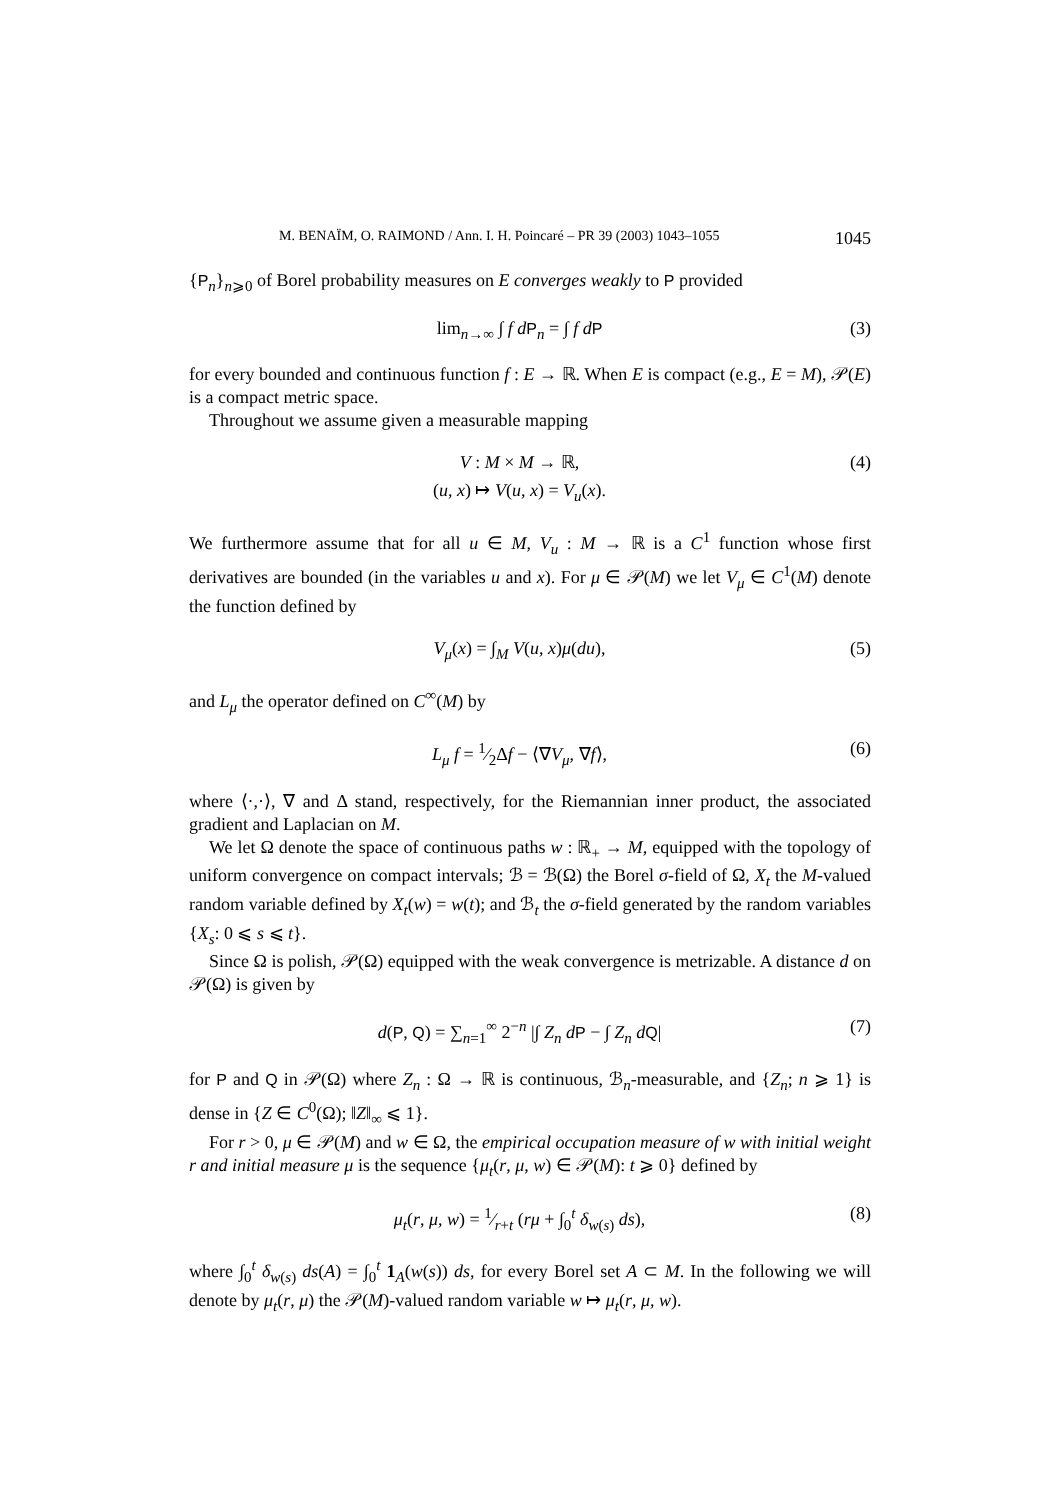M. BENAÏM, O. RAIMOND / Ann. I. H. Poincaré – PR 39 (2003) 1043–1055 1045
{P<sub>n</sub>}<sub>n⩾0</sub> of Borel probability measures on E converges weakly to P provided
lim<sub>n→∞</sub> ∫ f d P<sub>n</sub> = ∫ f d P (3)
for every bounded and continuous function f : E → ℝ. When E is compact (e.g., E = M), 𝒫(E) is a compact metric space.
Throughout we assume given a measurable mapping
V : M × M → ℝ,
(u, x) ↦ V(u, x) = V<sub>u</sub>(x). (4)
We furthermore assume that for all u ∈ M, V<sub>u</sub> : M → ℝ is a C<sup>1</sup> function whose first derivatives are bounded (in the variables u and x). For μ ∈ 𝒫(M) we let V<sub>μ</sub> ∈ C<sup>1</sup>(M) denote the function defined by
V<sub>μ</sub>(x) = ∫<sub>M</sub> V(u, x)μ(du), (5)
and L<sub>μ</sub> the operator defined on C<sup>∞</sup>(M) by
L<sub>μ</sub> f = 1⁄2Δf − ⟨∇V<sub>μ</sub>, ∇f⟩, (6)
where ⟨·,·⟩, ∇ and Δ stand, respectively, for the Riemannian inner product, the associated gradient and Laplacian on M.
We let Ω denote the space of continuous paths w : ℝ<sub>+</sub> → M, equipped with the topology of uniform convergence on compact intervals; ℬ = ℬ(Ω) the Borel σ-field of Ω, X<sub>t</sub> the M-valued random variable defined by X<sub>t</sub>(w) = w(t); and ℬ<sub>t</sub> the σ-field generated by the random variables {X<sub>s</sub>: 0 ⩽ s ⩽ t}.
Since Ω is polish, 𝒫(Ω) equipped with the weak convergence is metrizable. A distance d on 𝒫(Ω) is given by
d(P, Q) = ∑<sub>n=1</sub><sup>∞</sup> 2<sup>−n</sup> |∫ Z<sub>n</sub> d P − ∫ Z<sub>n</sub> d Q| (7)
for P and Q in 𝒫(Ω) where Z<sub>n</sub> : Ω → ℝ is continuous, ℬ<sub>n</sub>-measurable, and {Z<sub>n</sub>; n ⩾ 1} is dense in {Z ∈ C<sup>0</sup>(Ω); ‖Z‖<sub>∞</sub> ⩽ 1}.
For r > 0, μ ∈ 𝒫(M) and w ∈ Ω, the empirical occupation measure of w with initial weight r and initial measure μ is the sequence {μ<sub>t</sub>(r, μ, w) ∈ 𝒫(M): t ⩾ 0} defined by
μ<sub>t</sub>(r, μ, w) = 1⁄r+t (rμ + ∫<sub>0</sub><sup>t</sup> δ<sub>w(s)</sub> ds), (8)
where ∫<sub>0</sub><sup>t</sup> δ<sub>w(s)</sub> ds(A) = ∫<sub>0</sub><sup>t</sup> 1<sub>A</sub>(w(s)) ds, for every Borel set A ⊂ M. In the following we will denote by μ<sub>t</sub>(r, μ) the 𝒫(M)-valued random variable w ↦ μ<sub>t</sub>(r, μ, w).